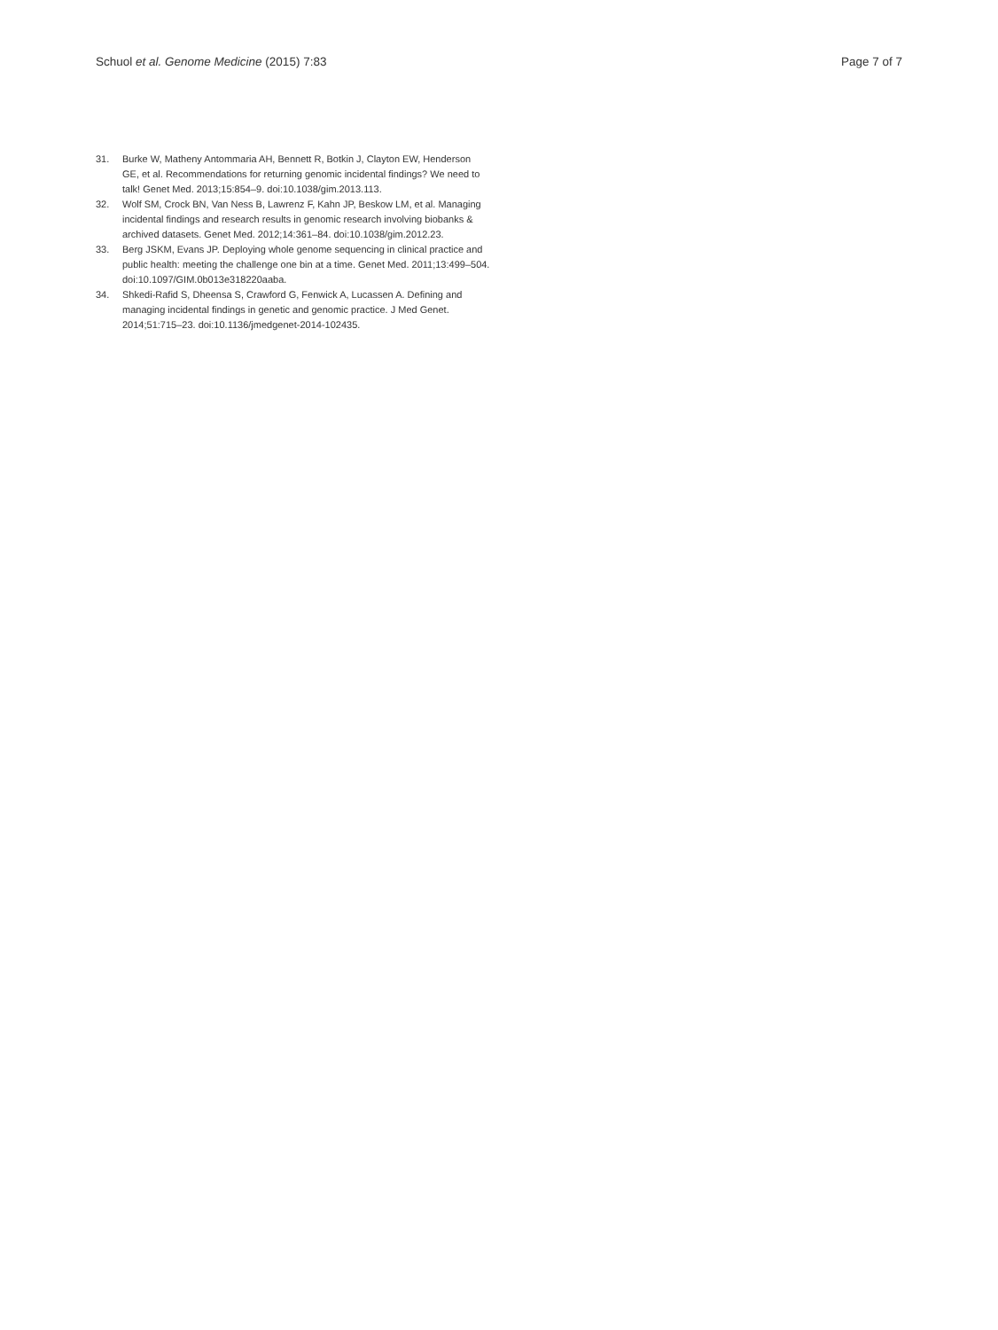Schuol et al. Genome Medicine (2015) 7:83 Page 7 of 7
31. Burke W, Matheny Antommaria AH, Bennett R, Botkin J, Clayton EW, Henderson GE, et al. Recommendations for returning genomic incidental findings? We need to talk! Genet Med. 2013;15:854–9. doi:10.1038/gim.2013.113.
32. Wolf SM, Crock BN, Van Ness B, Lawrenz F, Kahn JP, Beskow LM, et al. Managing incidental findings and research results in genomic research involving biobanks & archived datasets. Genet Med. 2012;14:361–84. doi:10.1038/gim.2012.23.
33. Berg JSKM, Evans JP. Deploying whole genome sequencing in clinical practice and public health: meeting the challenge one bin at a time. Genet Med. 2011;13:499–504. doi:10.1097/GIM.0b013e318220aaba.
34. Shkedi-Rafid S, Dheensa S, Crawford G, Fenwick A, Lucassen A. Defining and managing incidental findings in genetic and genomic practice. J Med Genet. 2014;51:715–23. doi:10.1136/jmedgenet-2014-102435.